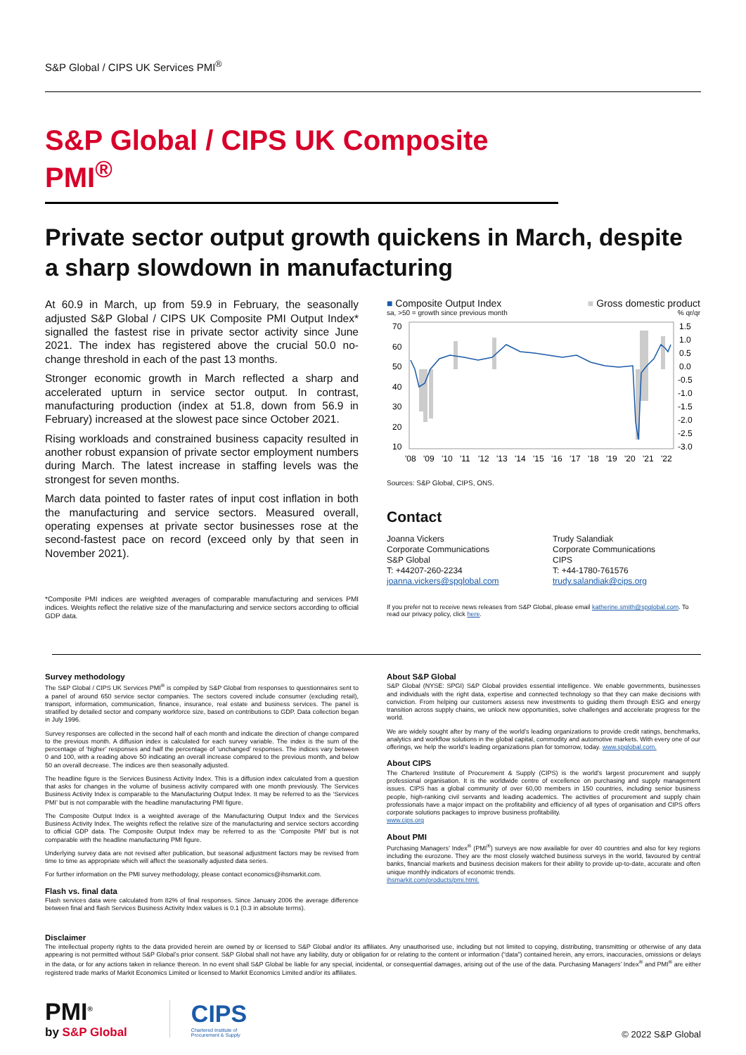S&P Global / CIPS UK Services PMI<sup>®</sup>
S&P Global / CIPS UK Composite PMI<sup>®</sup>
Private sector output growth quickens in March, despite a sharp slowdown in manufacturing
At 60.9 in March, up from 59.9 in February, the seasonally adjusted S&P Global / CIPS UK Composite PMI Output Index* signalled the fastest rise in private sector activity since June 2021. The index has registered above the crucial 50.0 no-change threshold in each of the past 13 months.
Stronger economic growth in March reflected a sharp and accelerated upturn in service sector output. In contrast, manufacturing production (index at 51.8, down from 56.9 in February) increased at the slowest pace since October 2021.
Rising workloads and constrained business capacity resulted in another robust expansion of private sector employment numbers during March. The latest increase in staffing levels was the strongest for seven months.
March data pointed to faster rates of input cost inflation in both the manufacturing and service sectors. Measured overall, operating expenses at private sector businesses rose at the second-fastest pace on record (exceed only by that seen in November 2021).
*Composite PMI indices are weighted averages of comparable manufacturing and services PMI indices. Weights reflect the relative size of the manufacturing and service sectors according to official GDP data.
■ Composite Output Index ■ Gross domestic product
sa, >50 = growth since previous month% qr/qr
70
60
50
40
30
20
10
1.5
1.0
0.5
0.0
-0.5
-1.0
-1.5
-2.0
-2.5
-3.0
'08
'09
'10
'11
'12
'13
'14
'15
'16
'17
'18
'19
'20
'21
'22
Sources: S&P Global, CIPS, ONS.
Contact
Joanna Vickers
Corporate Communications
S&P Global
T: +44207-260-2234
joanna.vickers@spglobal.com
Trudy Salandiak
Corporate Communications
CIPS
T: +44-1780-761576
trudy.salandiak@cips.org
If you prefer not to receive news releases from S&P Global, please email katherine.smith@spglobal.com. To read our privacy policy, click here.
Survey methodology
The S&P Global / CIPS UK Services PMI<sup>®</sup> is compiled by S&P Global from responses to questionnaires sent to a panel of around 650 service sector companies. The sectors covered include consumer (excluding retail), transport, information, communication, finance, insurance, real estate and business services. The panel is stratified by detailed sector and company workforce size, based on contributions to GDP. Data collection began in July 1996.
Survey responses are collected in the second half of each month and indicate the direction of change compared to the previous month. A diffusion index is calculated for each survey variable. The index is the sum of the percentage of ‘higher’ responses and half the percentage of ‘unchanged’ responses. The indices vary between 0 and 100, with a reading above 50 indicating an overall increase compared to the previous month, and below 50 an overall decrease. The indices are then seasonally adjusted.
The headline figure is the Services Business Activity Index. This is a diffusion index calculated from a question that asks for changes in the volume of business activity compared with one month previously. The Services Business Activity Index is comparable to the Manufacturing Output Index. It may be referred to as the ‘Services PMI’ but is not comparable with the headline manufacturing PMI figure.
The Composite Output Index is a weighted average of the Manufacturing Output Index and the Services Business Activity Index. The weights reflect the relative size of the manufacturing and service sectors according to official GDP data. The Composite Output Index may be referred to as the ‘Composite PMI’ but is not comparable with the headline manufacturing PMI figure.
Underlying survey data are not revised after publication, but seasonal adjustment factors may be revised from time to time as appropriate which will affect the seasonally adjusted data series.
For further information on the PMI survey methodology, please contact economics@ihsmarkit.com.
Flash vs. final data
Flash services data were calculated from 82% of final responses. Since January 2006 the average difference between final and flash Services Business Activity Index values is 0.1 (0.3 in absolute terms).
About S&P Global
S&P Global (NYSE: SPGI) S&P Global provides essential intelligence. We enable governments, businesses and individuals with the right data, expertise and connected technology so that they can make decisions with conviction. From helping our customers assess new investments to guiding them through ESG and energy transition across supply chains, we unlock new opportunities, solve challenges and accelerate progress for the world.
We are widely sought after by many of the world’s leading organizations to provide credit ratings, benchmarks, analytics and workflow solutions in the global capital, commodity and automotive markets. With every one of our offerings, we help the world’s leading organizations plan for tomorrow, today. www.spglobal.com.
About CIPS
The Chartered Institute of Procurement & Supply (CIPS) is the world’s largest procurement and supply professional organisation. It is the worldwide centre of excellence on purchasing and supply management issues. CIPS has a global community of over 60,00 members in 150 countries, including senior business people, high-ranking civil servants and leading academics. The activities of procurement and supply chain professionals have a major impact on the profitability and efficiency of all types of organisation and CIPS offers corporate solutions packages to improve business profitability.
www.cips.org
About PMI
Purchasing Managers’ Index<sup>®</sup> (PMI<sup>®</sup>) surveys are now available for over 40 countries and also for key regions including the eurozone. They are the most closely watched business surveys in the world, favoured by central banks, financial markets and business decision makers for their ability to provide up-to-date, accurate and often unique monthly indicators of economic trends.
ihsmarkit.com/products/pmi.html.
Disclaimer
The intellectual property rights to the data provided herein are owned by or licensed to S&P Global and/or its affiliates. Any unauthorised use, including but not limited to copying, distributing, transmitting or otherwise of any data appearing is not permitted without S&P Global’s prior consent. S&P Global shall not have any liability, duty or obligation for or relating to the content or information (“data”) contained herein, any errors, inaccuracies, omissions or delays in the data, or for any actions taken in reliance thereon. In no event shall S&P Global be liable for any special, incidental, or consequential damages, arising out of the use of the data. Purchasing Managers’ Index<sup>®</sup> and PMI<sup>®</sup> are either registered trade marks of Markit Economics Limited or licensed to Markit Economics Limited and/or its affiliates.
PMI<sup>®</sup>
by S&P Global
CIPS
Chartered Institute of
Procurement & Supply
© 2022 S&P Global